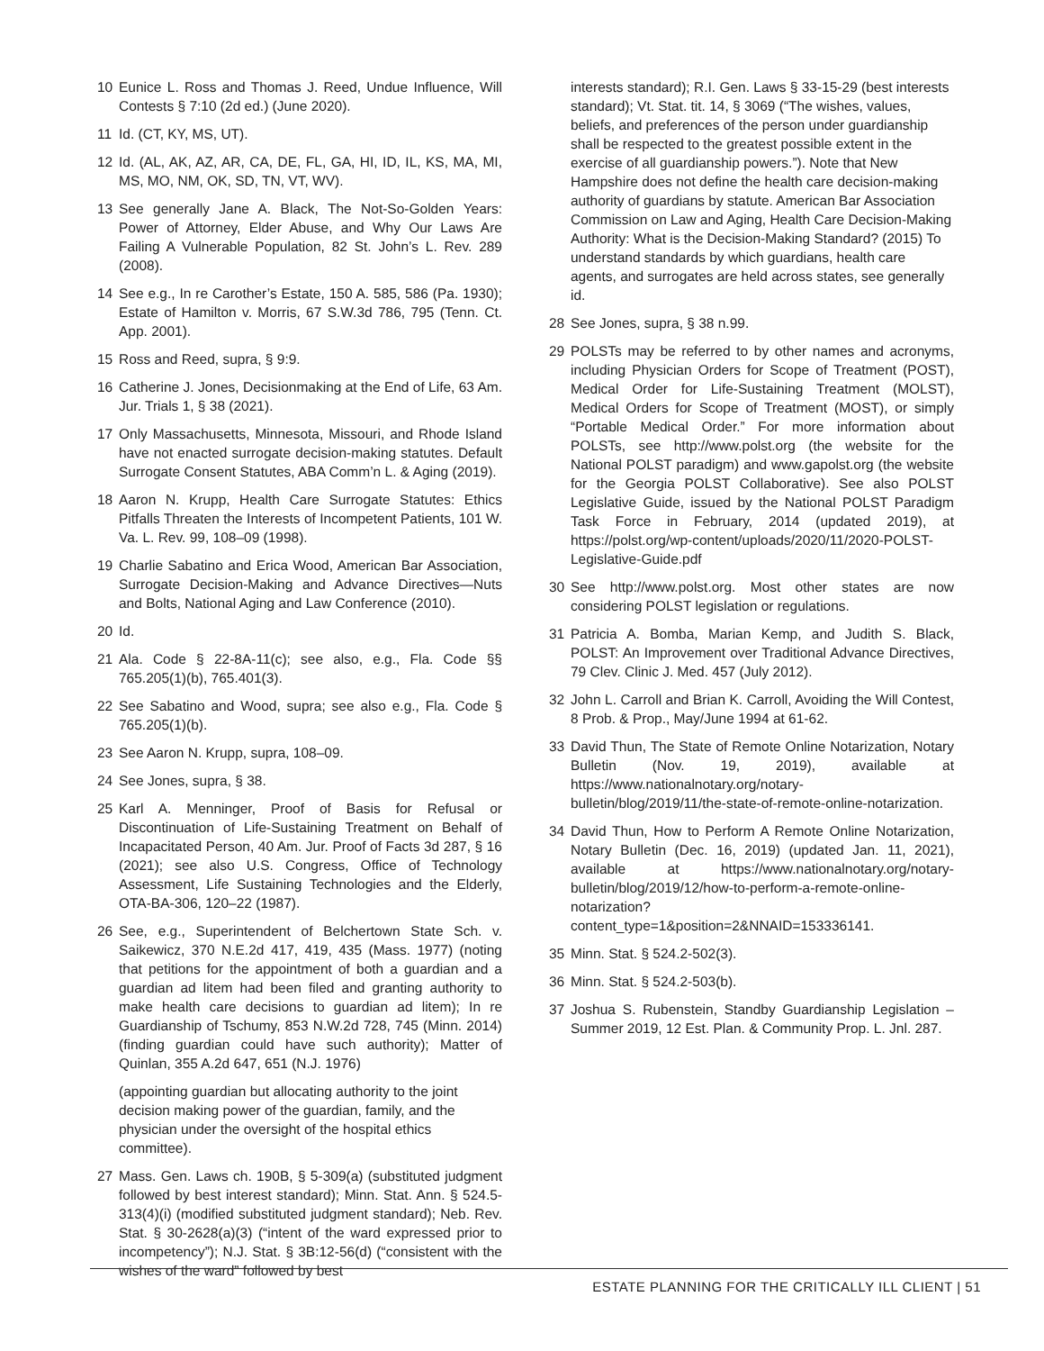10 Eunice L. Ross and Thomas J. Reed, Undue Influence, Will Contests § 7:10 (2d ed.) (June 2020).
11 Id. (CT, KY, MS, UT).
12 Id. (AL, AK, AZ, AR, CA, DE, FL, GA, HI, ID, IL, KS, MA, MI, MS, MO, NM, OK, SD, TN, VT, WV).
13 See generally Jane A. Black, The Not-So-Golden Years: Power of Attorney, Elder Abuse, and Why Our Laws Are Failing A Vulnerable Population, 82 St. John’s L. Rev. 289 (2008).
14 See e.g., In re Carother’s Estate, 150 A. 585, 586 (Pa. 1930); Estate of Hamilton v. Morris, 67 S.W.3d 786, 795 (Tenn. Ct. App. 2001).
15 Ross and Reed, supra, § 9:9.
16 Catherine J. Jones, Decisionmaking at the End of Life, 63 Am. Jur. Trials 1, § 38 (2021).
17 Only Massachusetts, Minnesota, Missouri, and Rhode Island have not enacted surrogate decision-making statutes. Default Surrogate Consent Statutes, ABA Comm’n L. & Aging (2019).
18 Aaron N. Krupp, Health Care Surrogate Statutes: Ethics Pitfalls Threaten the Interests of Incompetent Patients, 101 W. Va. L. Rev. 99, 108–09 (1998).
19 Charlie Sabatino and Erica Wood, American Bar Association, Surrogate Decision-Making and Advance Directives—Nuts and Bolts, National Aging and Law Conference (2010).
20 Id.
21 Ala. Code § 22-8A-11(c); see also, e.g., Fla. Code §§ 765.205(1)(b), 765.401(3).
22 See Sabatino and Wood, supra; see also e.g., Fla. Code § 765.205(1)(b).
23 See Aaron N. Krupp, supra, 108–09.
24 See Jones, supra, § 38.
25 Karl A. Menninger, Proof of Basis for Refusal or Discontinuation of Life-Sustaining Treatment on Behalf of Incapacitated Person, 40 Am. Jur. Proof of Facts 3d 287, § 16 (2021); see also U.S. Congress, Office of Technology Assessment, Life Sustaining Technologies and the Elderly, OTA-BA-306, 120–22 (1987).
26 See, e.g., Superintendent of Belchertown State Sch. v. Saikewicz, 370 N.E.2d 417, 419, 435 (Mass. 1977) (noting that petitions for the appointment of both a guardian and a guardian ad litem had been filed and granting authority to make health care decisions to guardian ad litem); In re Guardianship of Tschumy, 853 N.W.2d 728, 745 (Minn. 2014) (finding guardian could have such authority); Matter of Quinlan, 355 A.2d 647, 651 (N.J. 1976)
(appointing guardian but allocating authority to the joint decision making power of the guardian, family, and the physician under the oversight of the hospital ethics committee).
27 Mass. Gen. Laws ch. 190B, § 5-309(a) (substituted judgment followed by best interest standard); Minn. Stat. Ann. § 524.5-313(4)(i) (modified substituted judgment standard); Neb. Rev. Stat. § 30-2628(a)(3) (“intent of the ward expressed prior to incompetency”); N.J. Stat. § 3B:12-56(d) (“consistent with the wishes of the ward” followed by best
interests standard); R.I. Gen. Laws § 33-15-29 (best interests standard); Vt. Stat. tit. 14, § 3069 (“The wishes, values, beliefs, and preferences of the person under guardianship shall be respected to the greatest possible extent in the exercise of all guardianship powers.”). Note that New Hampshire does not define the health care decision-making authority of guardians by statute. American Bar Association Commission on Law and Aging, Health Care Decision-Making Authority: What is the Decision-Making Standard? (2015) To understand standards by which guardians, health care agents, and surrogates are held across states, see generally id.
28 See Jones, supra, § 38 n.99.
29 POLSTs may be referred to by other names and acronyms, including Physician Orders for Scope of Treatment (POST), Medical Order for Life-Sustaining Treatment (MOLST), Medical Orders for Scope of Treatment (MOST), or simply “Portable Medical Order.” For more information about POLSTs, see http://www.polst.org (the website for the National POLST paradigm) and www.gapolst.org (the website for the Georgia POLST Collaborative). See also POLST Legislative Guide, issued by the National POLST Paradigm Task Force in February, 2014 (updated 2019), at https://polst.org/wp-content/uploads/2020/11/2020-POLST-Legislative-Guide.pdf
30 See http://www.polst.org. Most other states are now considering POLST legislation or regulations.
31 Patricia A. Bomba, Marian Kemp, and Judith S. Black, POLST: An Improvement over Traditional Advance Directives, 79 Clev. Clinic J. Med. 457 (July 2012).
32 John L. Carroll and Brian K. Carroll, Avoiding the Will Contest, 8 Prob. & Prop., May/June 1994 at 61-62.
33 David Thun, The State of Remote Online Notarization, Notary Bulletin (Nov. 19, 2019), available at https://www.nationalnotary.org/notary-bulletin/blog/2019/11/the-state-of-remote-online-notarization.
34 David Thun, How to Perform A Remote Online Notarization, Notary Bulletin (Dec. 16, 2019) (updated Jan. 11, 2021), available at https://www.nationalnotary.org/notary-bulletin/blog/2019/12/how-to-perform-a-remote-online-notarization?content_type=1&position=2&NNAID=153336141.
35 Minn. Stat. § 524.2-502(3).
36 Minn. Stat. § 524.2-503(b).
37 Joshua S. Rubenstein, Standby Guardianship Legislation – Summer 2019, 12 Est. Plan. & Community Prop. L. Jnl. 287.
ESTATE PLANNING FOR THE CRITICALLY ILL CLIENT | 51